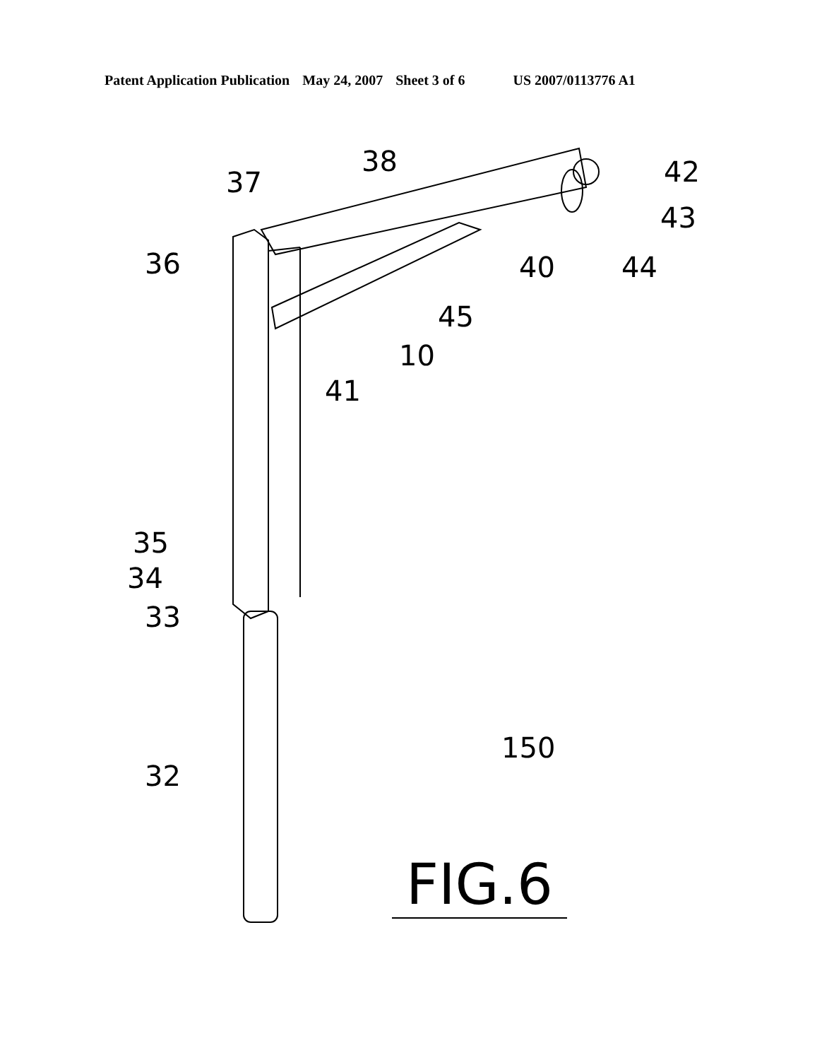Patent Application Publication May 24, 2007 Sheet 3 of 6 US 2007/0113776 A1
38
37 42
43
36 40 44
45
10
41
35
34
33
150
32
FIG.6